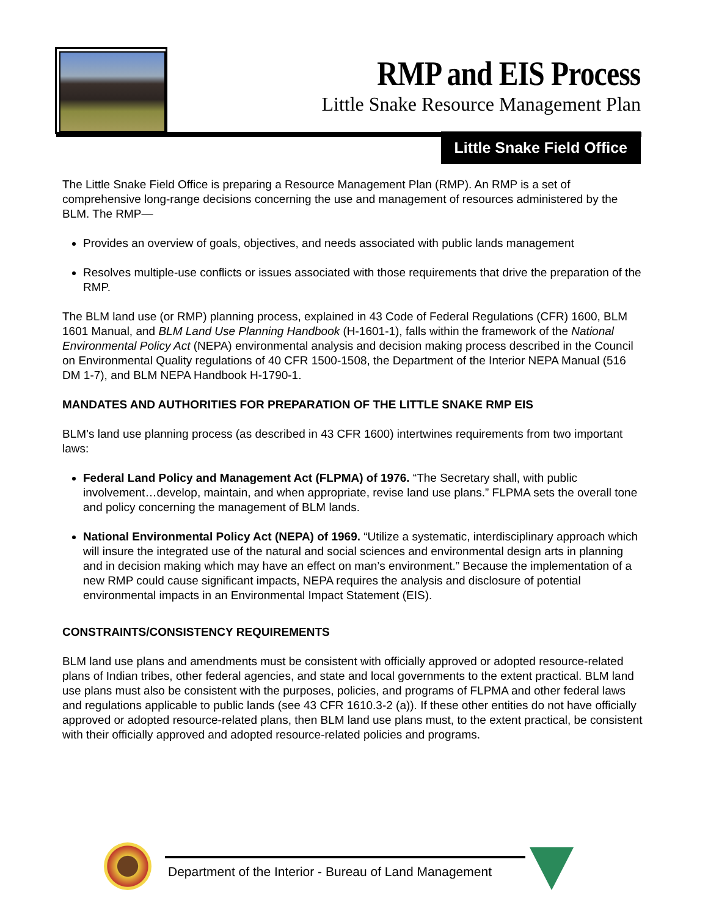RMP and EIS Process
Little Snake Resource Management Plan
Little Snake Field Office
The Little Snake Field Office is preparing a Resource Management Plan (RMP). An RMP is a set of comprehensive long-range decisions concerning the use and management of resources administered by the BLM. The RMP—
Provides an overview of goals, objectives, and needs associated with public lands management
Resolves multiple-use conflicts or issues associated with those requirements that drive the preparation of the RMP.
The BLM land use (or RMP) planning process, explained in 43 Code of Federal Regulations (CFR) 1600, BLM 1601 Manual, and BLM Land Use Planning Handbook (H-1601-1), falls within the framework of the National Environmental Policy Act (NEPA) environmental analysis and decision making process described in the Council on Environmental Quality regulations of 40 CFR 1500-1508, the Department of the Interior NEPA Manual (516 DM 1-7), and BLM NEPA Handbook H-1790-1.
MANDATES AND AUTHORITIES FOR PREPARATION OF THE LITTLE SNAKE RMP EIS
BLM’s land use planning process (as described in 43 CFR 1600) intertwines requirements from two important laws:
Federal Land Policy and Management Act (FLPMA) of 1976. “The Secretary shall, with public involvement…develop, maintain, and when appropriate, revise land use plans.” FLPMA sets the overall tone and policy concerning the management of BLM lands.
National Environmental Policy Act (NEPA) of 1969. “Utilize a systematic, interdisciplinary approach which will insure the integrated use of the natural and social sciences and environmental design arts in planning and in decision making which may have an effect on man’s environment.” Because the implementation of a new RMP could cause significant impacts, NEPA requires the analysis and disclosure of potential environmental impacts in an Environmental Impact Statement (EIS).
CONSTRAINTS/CONSISTENCY REQUIREMENTS
BLM land use plans and amendments must be consistent with officially approved or adopted resource-related plans of Indian tribes, other federal agencies, and state and local governments to the extent practical. BLM land use plans must also be consistent with the purposes, policies, and programs of FLPMA and other federal laws and regulations applicable to public lands (see 43 CFR 1610.3-2 (a)). If these other entities do not have officially approved or adopted resource-related plans, then BLM land use plans must, to the extent practical, be consistent with their officially approved and adopted resource-related policies and programs.
Department of the Interior - Bureau of Land Management